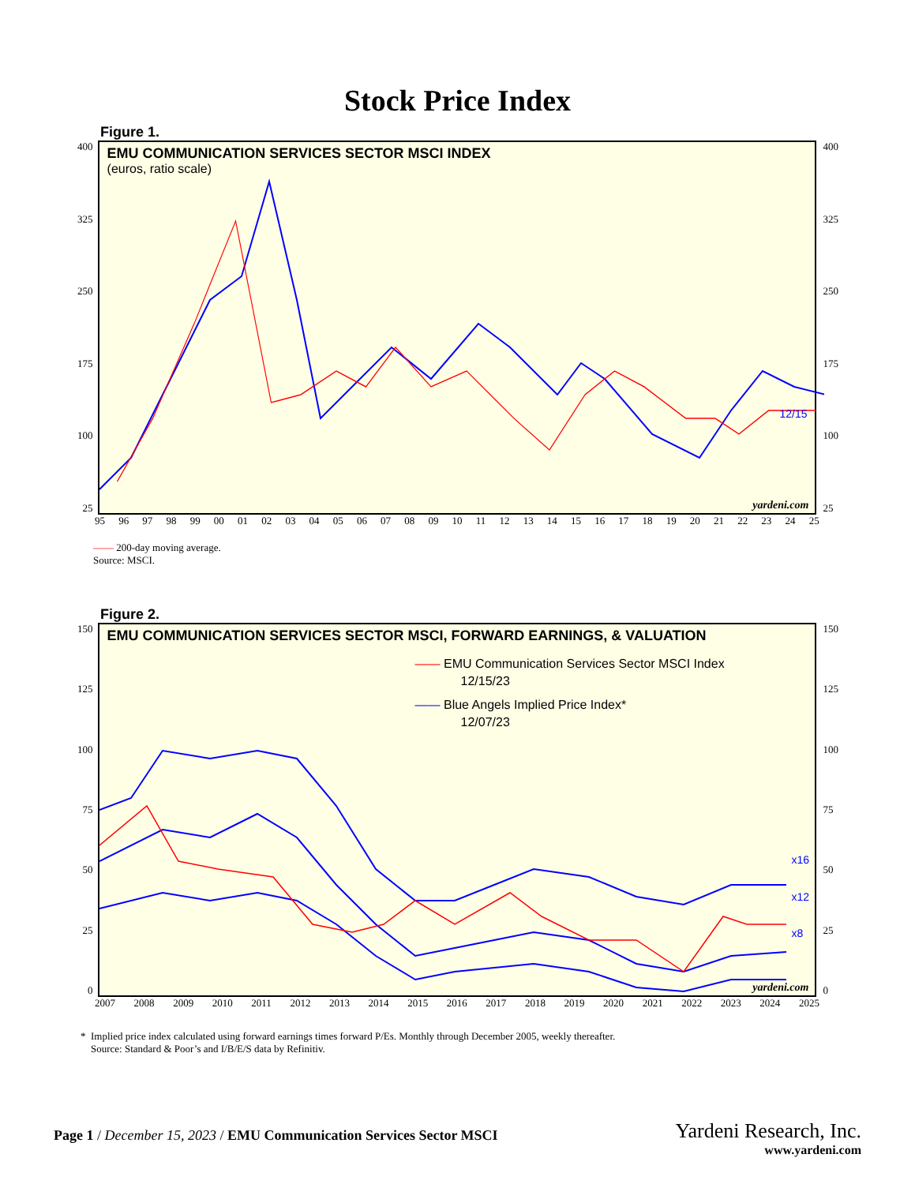Stock Price Index
Figure 1.
400
325
250
175
100
25
EMU COMMUNICATION SERVICES SECTOR MSCI INDEX
(euros, ratio scale)
12/15
yardeni.com
400
325
250
175
100
25
95 96 97 98 99 00 01 02 03 04 05 06 07 08 09 10 11 12 13 14 15 16 17 18 19 20 21 22 23 24 25
—— 200-day moving average.
Source: MSCI.
Figure 2.
150
125
100
75
50
25
0
EMU COMMUNICATION SERVICES SECTOR MSCI, FORWARD EARNINGS, & VALUATION
—— EMU Communication Services Sector MSCI Index
12/15/23
—— Blue Angels Implied Price Index*
12/07/23
x16
x12
x8
yardeni.com
150
125
100
75
50
25
0
2007 2008 2009 2010 2011 2012 2013 2014 2015 2016 2017 2018 2019 2020 2021 2022 2023 2024 2025
* Implied price index calculated using forward earnings times forward P/Es. Monthly through December 2005, weekly thereafter.
Source: Standard & Poor’s and I/B/E/S data by Refinitiv.
Page 1 / December 15, 2023 / EMU Communication Services Sector MSCI
Yardeni Research, Inc.
www.yardeni.com